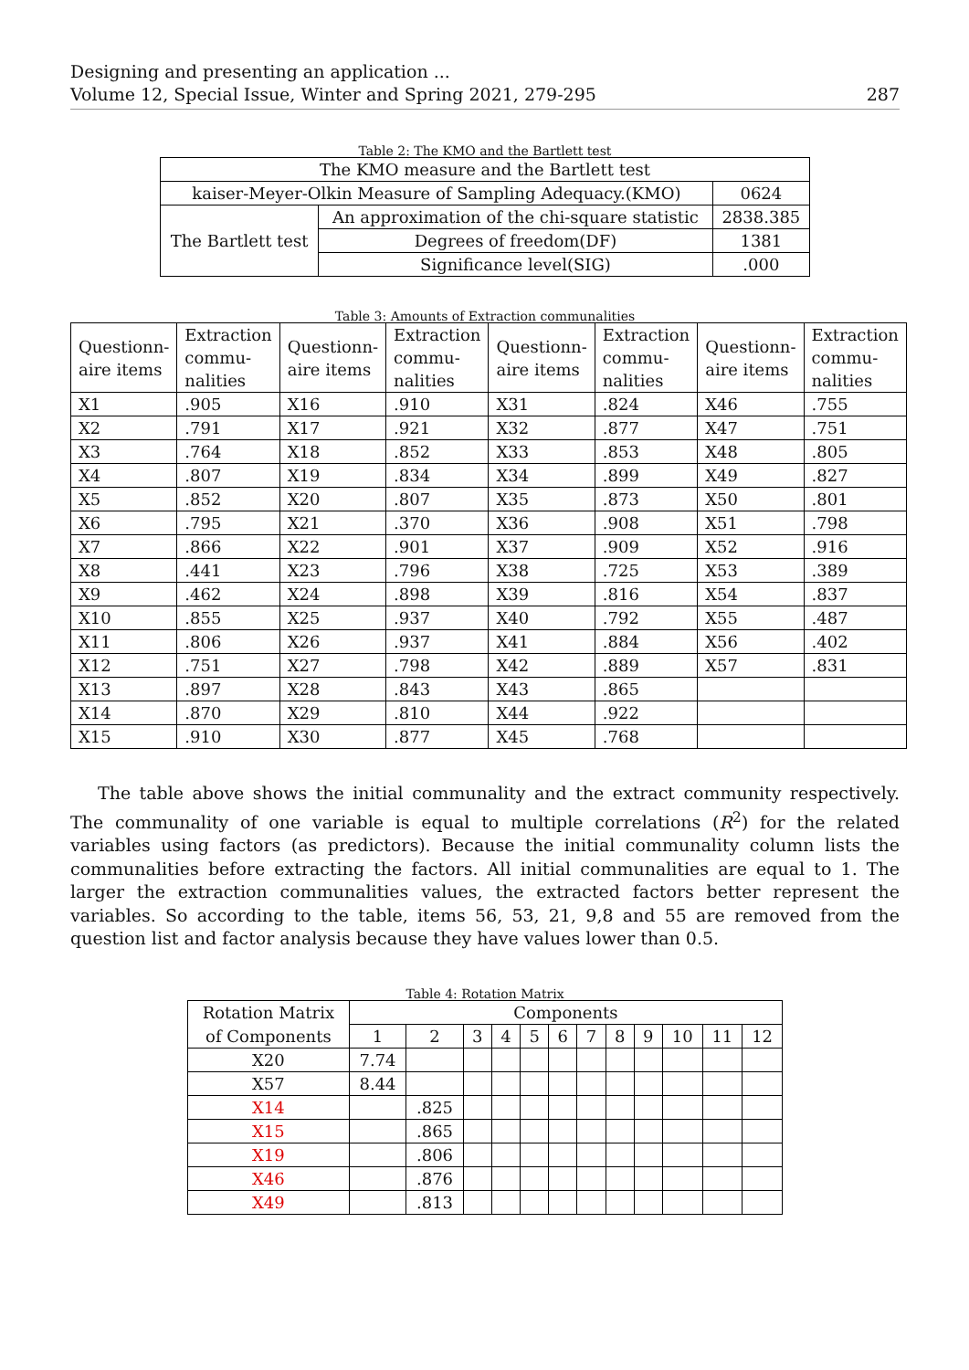Designing and presenting an application ...
Volume 12, Special Issue, Winter and Spring 2021, 279-295 287
Table 2: The KMO and the Bartlett test
| The KMO measure and the Bartlett test | | |
| kaiser-Meyer-Olkin Measure of Sampling Adequacy.(KMO) | | 0624 |
| The Bartlett test | An approximation of the chi-square statistic | 2838.385 |
| | Degrees of freedom(DF) | 1381 |
| | Significance level(SIG) | .000 |
Table 3: Amounts of Extraction communalities
| Questionn- aire items | Extraction commu- nalities | Questionn- aire items | Extraction commu- nalities | Questionn- aire items | Extraction commu- nalities | Questionn- aire items | Extraction commu- nalities |
| X1 | .905 | X16 | .910 | X31 | .824 | X46 | .755 |
| X2 | .791 | X17 | .921 | X32 | .877 | X47 | .751 |
| X3 | .764 | X18 | .852 | X33 | .853 | X48 | .805 |
| X4 | .807 | X19 | .834 | X34 | .899 | X49 | .827 |
| X5 | .852 | X20 | .807 | X35 | .873 | X50 | .801 |
| X6 | .795 | X21 | .370 | X36 | .908 | X51 | .798 |
| X7 | .866 | X22 | .901 | X37 | .909 | X52 | .916 |
| X8 | .441 | X23 | .796 | X38 | .725 | X53 | .389 |
| X9 | .462 | X24 | .898 | X39 | .816 | X54 | .837 |
| X10 | .855 | X25 | .937 | X40 | .792 | X55 | .487 |
| X11 | .806 | X26 | .937 | X41 | .884 | X56 | .402 |
| X12 | .751 | X27 | .798 | X42 | .889 | X57 | .831 |
| X13 | .897 | X28 | .843 | X43 | .865 | | |
| X14 | .870 | X29 | .810 | X44 | .922 | | |
| X15 | .910 | X30 | .877 | X45 | .768 | | |
The table above shows the initial communality and the extract community respectively. The communality of one variable is equal to multiple correlations (R<sup>2</sup>) for the related variables using factors (as predictors). Because the initial communality column lists the communalities before extracting the factors. All initial communalities are equal to 1. The larger the extraction communalities values, the extracted factors better represent the variables. So according to the table, items 56, 53, 21, 9,8 and 55 are removed from the question list and factor analysis because they have values lower than 0.5.
Table 4: Rotation Matrix
| Rotation Matrix | Components | | | | | | | | | | | |
| of Components | 1 | 2 | 3 | 4 | 5 | 6 | 7 | 8 | 9 | 10 | 11 | 12 |
| X20 | 7.74 | | | | | | | | | | | |
| X57 | 8.44 | | | | | | | | | | | |
| X14 | | .825 | | | | | | | | | | |
| X15 | | .865 | | | | | | | | | | |
| X19 | | .806 | | | | | | | | | | |
| X46 | | .876 | | | | | | | | | | |
| X49 | | .813 | | | | | | | | | | |